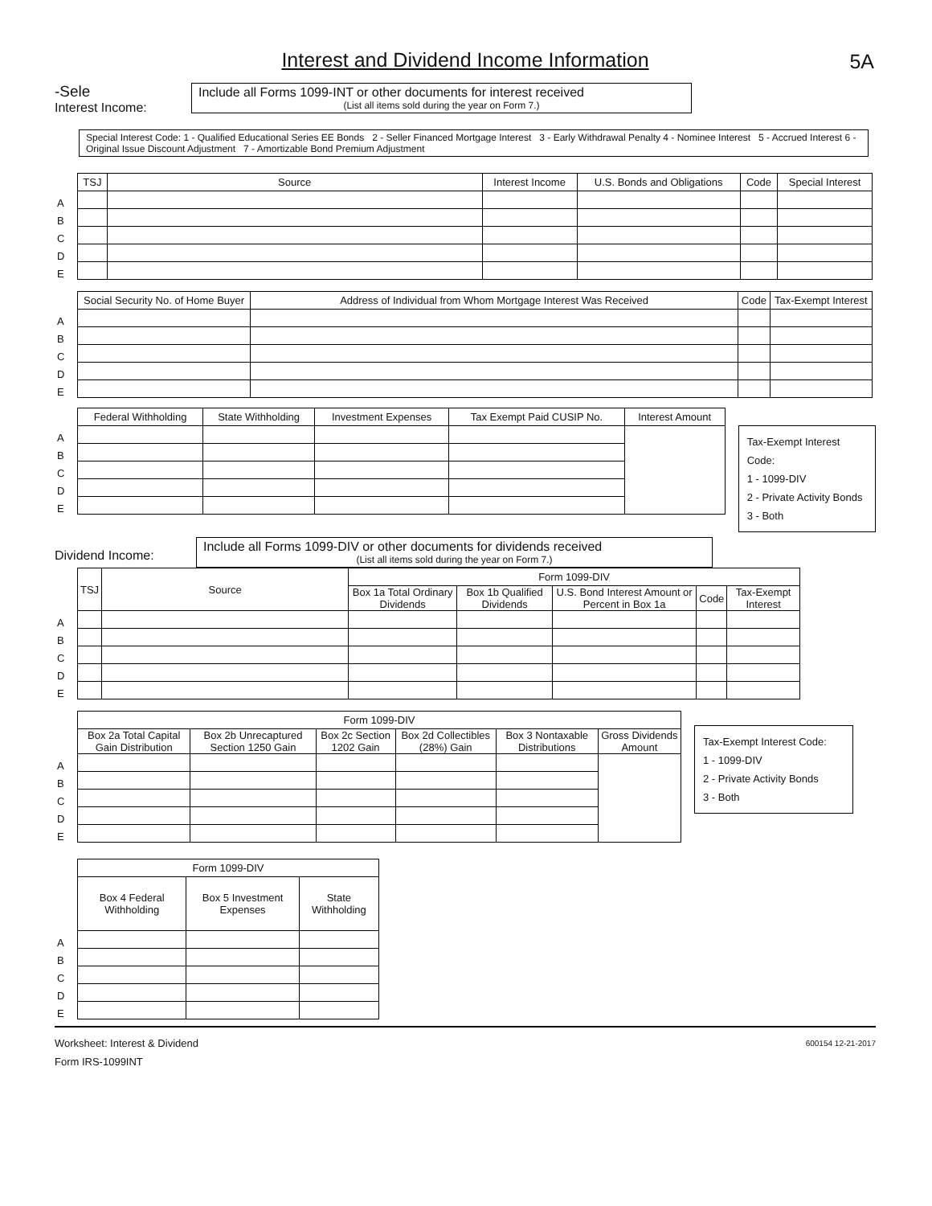5A
Interest and Dividend Income Information
-Sele
Interest Income:
Include all Forms 1099-INT or other documents for interest received
(List all items sold during the year on Form 7.)
Special Interest Code: 1 - Qualified Educational Series EE Bonds 2 - Seller Financed Mortgage Interest 3 - Early Withdrawal Penalty 4 - Nominee Interest 5 - Accrued Interest 6 - Original Issue Discount Adjustment 7 - Amortizable Bond Premium Adjustment
| | TSJ | Source | Interest Income | U.S. Bonds and Obligations | Code | Special Interest |
| A | | | | | | |
| B | | | | | | |
| C | | | | | | |
| D | | | | | | |
| E | | | | | | |
| | Social Security No. of Home Buyer | Address of Individual from Whom Mortgage Interest Was Received | Code | Tax-Exempt Interest |
| A | | | | |
| B | | | | |
| C | | | | |
| D | | | | |
| E | | | | |
| | Federal Withholding | State Withholding | Investment Expenses | Tax Exempt Paid CUSIP No. | Interest Amount |
| A | | | | | |
| B | | | | | |
| C | | | | | |
| D | | | | | |
| E | | | | | |
Tax-Exempt Interest Code:
1 - 1099-DIV
2 - Private Activity Bonds
3 - Both
Dividend Income:
Include all Forms 1099-DIV or other documents for dividends received
(List all items sold during the year on Form 7.)
| | TSJ | Source | Form 1099-DIV | | | | |
| | | | Box 1a Total Ordinary Dividends | Box 1b Qualified Dividends | U.S. Bond Interest Amount or Percent in Box 1a | Code | Tax-Exempt Interest |
| A | | | | | | | |
| B | | | | | | | |
| C | | | | | | | |
| D | | | | | | | |
| E | | | | | | | |
| | Form 1099-DIV | | | | | |
| | Box 2a Total Capital Gain Distribution | Box 2b Unrecaptured Section 1250 Gain | Box 2c Section 1202 Gain | Box 2d Collectibles (28%) Gain | Box 3 Nontaxable Distributions | Gross Dividends Amount |
| A | | | | | | |
| B | | | | | | |
| C | | | | | | |
| D | | | | | | |
| E | | | | | | |
Tax-Exempt Interest Code:
1 - 1099-DIV
2 - Private Activity Bonds
3 - Both
| | Form 1099-DIV | | |
| | Box 4 Federal Withholding | Box 5 Investment Expenses | State Withholding |
| A | | | |
| B | | | |
| C | | | |
| D | | | |
| E | | | |
Worksheet: Interest & Dividend
Form IRS-1099INT
600154 12-21-2017